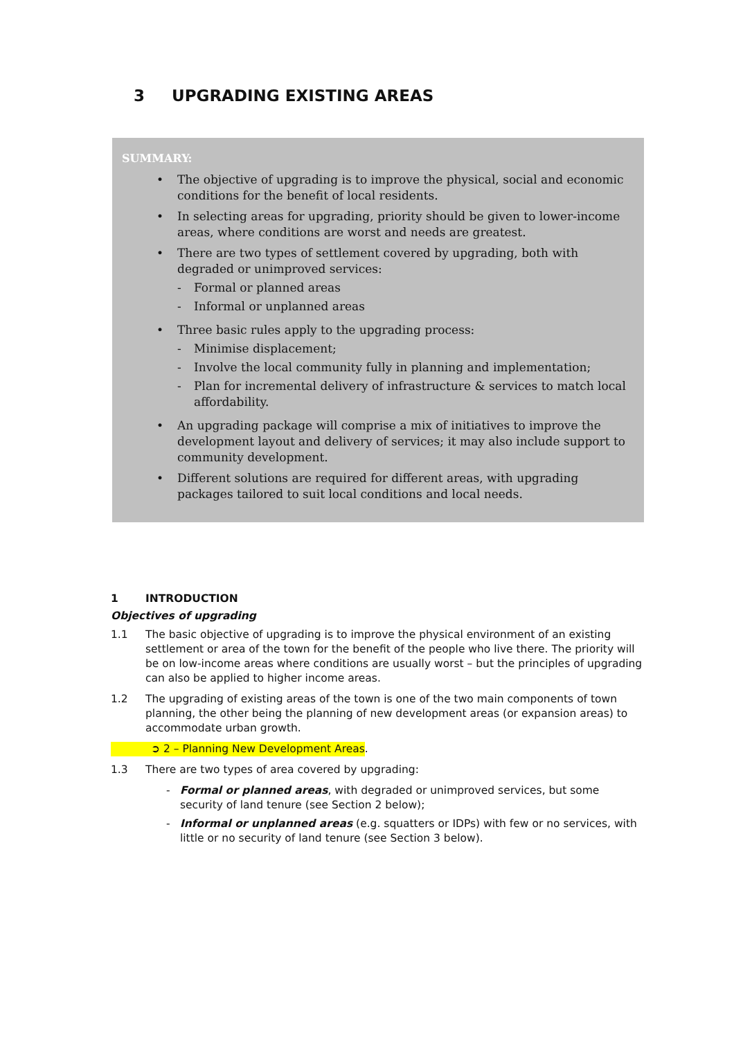3 UPGRADING EXISTING AREAS
SUMMARY:
• The objective of upgrading is to improve the physical, social and economic conditions for the benefit of local residents.
• In selecting areas for upgrading, priority should be given to lower-income areas, where conditions are worst and needs are greatest.
• There are two types of settlement covered by upgrading, both with degraded or unimproved services:
- Formal or planned areas
- Informal or unplanned areas
• Three basic rules apply to the upgrading process:
- Minimise displacement;
- Involve the local community fully in planning and implementation;
- Plan for incremental delivery of infrastructure & services to match local affordability.
• An upgrading package will comprise a mix of initiatives to improve the development layout and delivery of services; it may also include support to community development.
• Different solutions are required for different areas, with upgrading packages tailored to suit local conditions and local needs.
1 INTRODUCTION
Objectives of upgrading
1.1 The basic objective of upgrading is to improve the physical environment of an existing settlement or area of the town for the benefit of the people who live there. The priority will be on low-income areas where conditions are usually worst – but the principles of upgrading can also be applied to higher income areas.
1.2 The upgrading of existing areas of the town is one of the two main components of town planning, the other being the planning of new development areas (or expansion areas) to accommodate urban growth.
➲ 2 – Planning New Development Areas.
1.3 There are two types of area covered by upgrading:
- Formal or planned areas, with degraded or unimproved services, but some security of land tenure (see Section 2 below);
- Informal or unplanned areas (e.g. squatters or IDPs) with few or no services, with little or no security of land tenure (see Section 3 below).